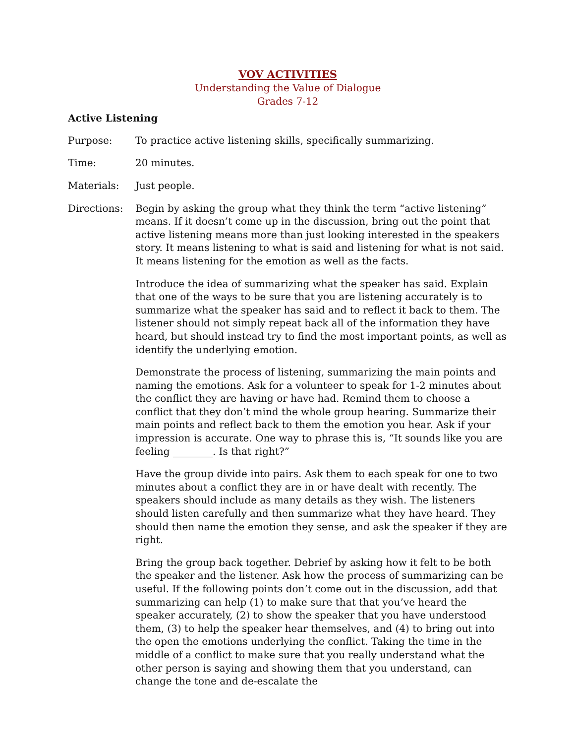VOV ACTIVITIES
Understanding the Value of Dialogue
Grades 7-12
Active Listening
Purpose: To practice active listening skills, specifically summarizing.
Time: 20 minutes.
Materials: Just people.
Directions: Begin by asking the group what they think the term “active listening” means. If it doesn’t come up in the discussion, bring out the point that active listening means more than just looking interested in the speakers story. It means listening to what is said and listening for what is not said. It means listening for the emotion as well as the facts.
Introduce the idea of summarizing what the speaker has said. Explain that one of the ways to be sure that you are listening accurately is to summarize what the speaker has said and to reflect it back to them. The listener should not simply repeat back all of the information they have heard, but should instead try to find the most important points, as well as identify the underlying emotion.
Demonstrate the process of listening, summarizing the main points and naming the emotions. Ask for a volunteer to speak for 1-2 minutes about the conflict they are having or have had. Remind them to choose a conflict that they don’t mind the whole group hearing. Summarize their main points and reflect back to them the emotion you hear. Ask if your impression is accurate. One way to phrase this is, “It sounds like you are feeling ________. Is that right?”
Have the group divide into pairs. Ask them to each speak for one to two minutes about a conflict they are in or have dealt with recently. The speakers should include as many details as they wish. The listeners should listen carefully and then summarize what they have heard. They should then name the emotion they sense, and ask the speaker if they are right.
Bring the group back together. Debrief by asking how it felt to be both the speaker and the listener. Ask how the process of summarizing can be useful. If the following points don’t come out in the discussion, add that summarizing can help (1) to make sure that that you’ve heard the speaker accurately, (2) to show the speaker that you have understood them, (3) to help the speaker hear themselves, and (4) to bring out into the open the emotions underlying the conflict. Taking the time in the middle of a conflict to make sure that you really understand what the other person is saying and showing them that you understand, can change the tone and de-escalate the